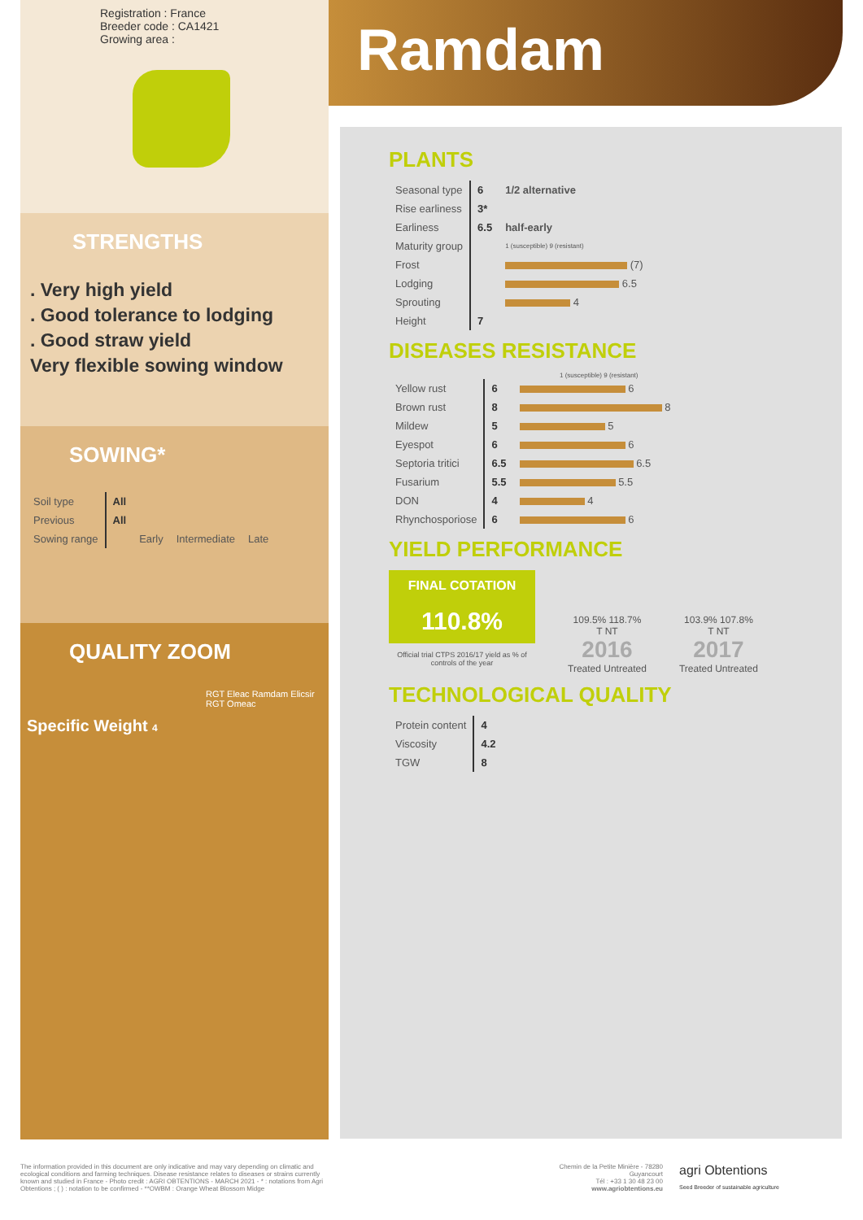Registration : France
Breeder code : CA1421
Growing area :
STRENGTHS
. Very high yield
. Good tolerance to lodging
. Good straw yield
Very flexible sowing window
SOWING*
| Soil type | All | | | |
| Previous | All | | | |
| Sowing range | | Early | Intermediate | Late |
QUALITY ZOOM
RGT Eleac Ramdam Elicsir RGT Omeac
Specific Weight 4
Ramdam
PLANTS
| Seasonal type | 6 | 1/2 alternative |
| Rise earliness | 3* | |
| Earliness | 6.5 | half-early |
| Maturity group | | 1 (susceptible) 9 (resistant) |
| Frost | | (7) |
| Lodging | | 6.5 |
| Sprouting | | 4 |
| Height | 7 | |
DISEASES RESISTANCE
1 (susceptible) 9 (resistant)
| Yellow rust | 6 | 6 |
| Brown rust | 8 | 8 |
| Mildew | 5 | 5 |
| Eyespot | 6 | 6 |
| Septoria tritici | 6.5 | 6.5 |
| Fusarium | 5.5 | 5.5 |
| DON | 4 | 4 |
| Rhynchosporiose | 6 | 6 |
YIELD PERFORMANCE
FINAL COTATION
110.8%
Official trial CTPS 2016/17 yield as % of controls of the year
109.5% 118.7%
T NT
2016
Treated Untreated
103.9% 107.8%
T NT
2017
Treated Untreated
TECHNOLOGICAL QUALITY
| Protein content | 4 |
| Viscosity | 4.2 |
| TGW | 8 |
The information provided in this document are only indicative and may vary depending on climatic and ecological conditions and farming techniques. Disease resistance relates to diseases or strains currently known and studied in France - Photo credit : AGRI OBTENTIONS - MARCH 2021 - * : notations from Agri Obtentions ; ( ) : notation to be confirmed - **OWBM : Orange Wheat Blossom Midge
Chemin de la Petite Minière - 78280 Guyancourt
Tél : +33 1 30 48 23 00
www.agriobtentions.eu
agri Obtentions
Seed Breeder of sustainable agriculture